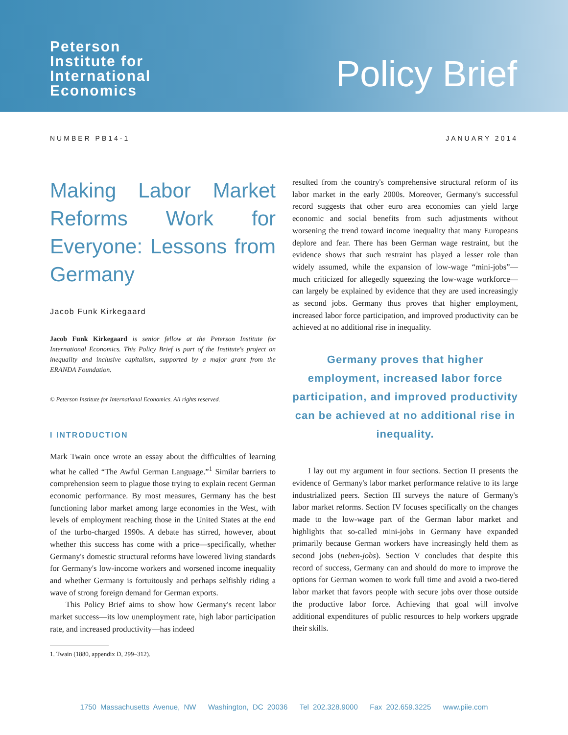Peterson
Institute for
International
Economics
Policy Brief
NUMBER PB14-1 JANUARY 2014
Making Labor Market Reforms Work for Everyone: Lessons from Germany
Jacob Funk Kirkegaard
Jacob Funk Kirkegaard is senior fellow at the Peterson Institute for International Economics. This Policy Brief is part of the Institute's project on inequality and inclusive capitalism, supported by a major grant from the ERANDA Foundation.
© Peterson Institute for International Economics. All rights reserved.
I INTRODUCTION
Mark Twain once wrote an essay about the difficulties of learning what he called “The Awful German Language.”<sup>1</sup> Similar barriers to comprehension seem to plague those trying to explain recent German economic performance. By most measures, Germany has the best functioning labor market among large economies in the West, with levels of employment reaching those in the United States at the end of the turbo-charged 1990s. A debate has stirred, however, about whether this success has come with a price—specifically, whether Germany's domestic structural reforms have lowered living standards for Germany's low-income workers and worsened income inequality and whether Germany is fortuitously and perhaps selfishly riding a wave of strong foreign demand for German exports.
This Policy Brief aims to show how Germany's recent labor market success—its low unemployment rate, high labor participation rate, and increased productivity—has indeed
1. Twain (1880, appendix D, 299–312).
resulted from the country's comprehensive structural reform of its labor market in the early 2000s. Moreover, Germany's successful record suggests that other euro area economies can yield large economic and social benefits from such adjustments without worsening the trend toward income inequality that many Europeans deplore and fear. There has been German wage restraint, but the evidence shows that such restraint has played a lesser role than widely assumed, while the expansion of low-wage “mini-jobs”—much criticized for allegedly squeezing the low-wage workforce—can largely be explained by evidence that they are used increasingly as second jobs. Germany thus proves that higher employment, increased labor force participation, and improved productivity can be achieved at no additional rise in inequality.
Germany proves that higher employment, increased labor force participation, and improved productivity can be achieved at no additional rise in inequality.
I lay out my argument in four sections. Section II presents the evidence of Germany's labor market performance relative to its large industrialized peers. Section III surveys the nature of Germany's labor market reforms. Section IV focuses specifically on the changes made to the low-wage part of the German labor market and highlights that so-called mini-jobs in Germany have expanded primarily because German workers have increasingly held them as second jobs (neben-jobs). Section V concludes that despite this record of success, Germany can and should do more to improve the options for German women to work full time and avoid a two-tiered labor market that favors people with secure jobs over those outside the productive labor force. Achieving that goal will involve additional expenditures of public resources to help workers upgrade their skills.
1750 Massachusetts Avenue, NW Washington, DC 20036 Tel 202.328.9000 Fax 202.659.3225 www.piie.com